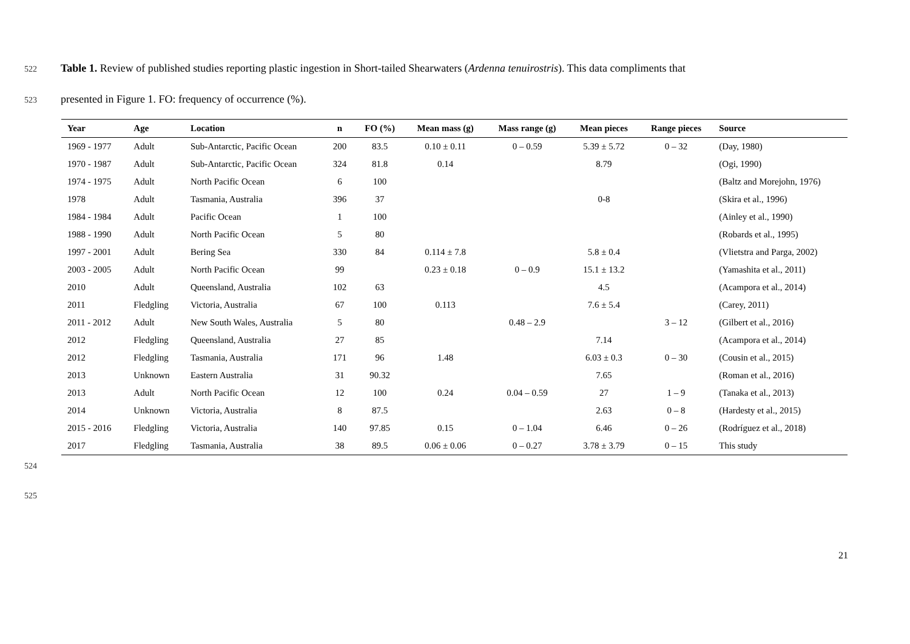522 Table 1. Review of published studies reporting plastic ingestion in Short-tailed Shearwaters (Ardenna tenuirostris). This data compliments that
523 presented in Figure 1. FO: frequency of occurrence (%).
| Year | Age | Location | n | FO (%) | Mean mass (g) | Mass range (g) | Mean pieces | Range pieces | Source |
| --- | --- | --- | --- | --- | --- | --- | --- | --- | --- |
| 1969 - 1977 | Adult | Sub-Antarctic, Pacific Ocean | 200 | 83.5 | 0.10 ± 0.11 | 0 – 0.59 | 5.39 ± 5.72 | 0 – 32 | (Day, 1980) |
| 1970 - 1987 | Adult | Sub-Antarctic, Pacific Ocean | 324 | 81.8 | 0.14 | | 8.79 | | (Ogi, 1990) |
| 1974 - 1975 | Adult | North Pacific Ocean | 6 | 100 | | | | | (Baltz and Morejohn, 1976) |
| 1978 | Adult | Tasmania, Australia | 396 | 37 | | | 0-8 | | (Skira et al., 1996) |
| 1984 - 1984 | Adult | Pacific Ocean | 1 | 100 | | | | | (Ainley et al., 1990) |
| 1988 - 1990 | Adult | North Pacific Ocean | 5 | 80 | | | | | (Robards et al., 1995) |
| 1997 - 2001 | Adult | Bering Sea | 330 | 84 | 0.114 ± 7.8 | | 5.8 ± 0.4 | | (Vlietstra and Parga, 2002) |
| 2003 - 2005 | Adult | North Pacific Ocean | 99 | | 0.23 ± 0.18 | 0 – 0.9 | 15.1 ± 13.2 | | (Yamashita et al., 2011) |
| 2010 | Adult | Queensland, Australia | 102 | 63 | | | 4.5 | | (Acampora et al., 2014) |
| 2011 | Fledgling | Victoria, Australia | 67 | 100 | 0.113 | | 7.6 ± 5.4 | | (Carey, 2011) |
| 2011 - 2012 | Adult | New South Wales, Australia | 5 | 80 | | 0.48 – 2.9 | | 3 – 12 | (Gilbert et al., 2016) |
| 2012 | Fledgling | Queensland, Australia | 27 | 85 | | | 7.14 | | (Acampora et al., 2014) |
| 2012 | Fledgling | Tasmania, Australia | 171 | 96 | 1.48 | | 6.03 ± 0.3 | 0 – 30 | (Cousin et al., 2015) |
| 2013 | Unknown | Eastern Australia | 31 | 90.32 | | | 7.65 | | (Roman et al., 2016) |
| 2013 | Adult | North Pacific Ocean | 12 | 100 | 0.24 | 0.04 – 0.59 | 27 | 1 – 9 | (Tanaka et al., 2013) |
| 2014 | Unknown | Victoria, Australia | 8 | 87.5 | | | 2.63 | 0 – 8 | (Hardesty et al., 2015) |
| 2015 - 2016 | Fledgling | Victoria, Australia | 140 | 97.85 | 0.15 | 0 – 1.04 | 6.46 | 0 – 26 | (Rodríguez et al., 2018) |
| 2017 | Fledgling | Tasmania, Australia | 38 | 89.5 | 0.06 ± 0.06 | 0 – 0.27 | 3.78 ± 3.79 | 0 – 15 | This study |
524
525
21